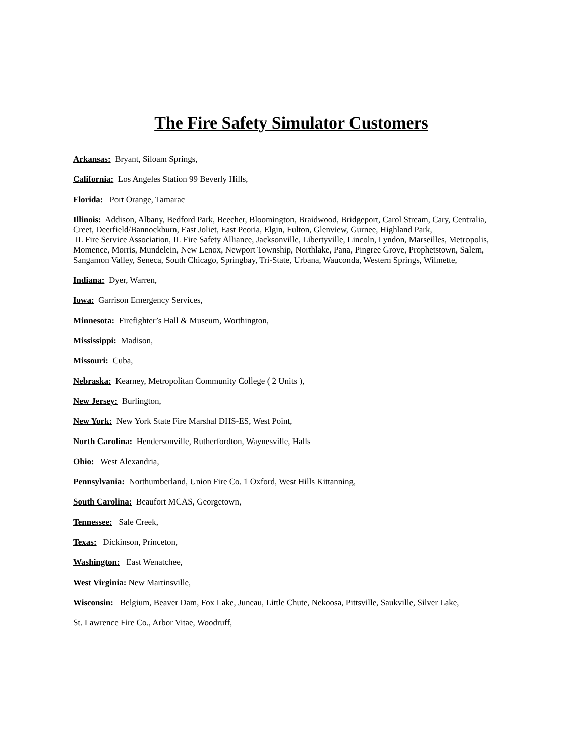The Fire Safety Simulator Customers
Arkansas: Bryant, Siloam Springs,
California: Los Angeles Station 99 Beverly Hills,
Florida: Port Orange, Tamarac
Illinois: Addison, Albany, Bedford Park, Beecher, Bloomington, Braidwood, Bridgeport, Carol Stream, Cary, Centralia,
Creet, Deerfield/Bannockburn, East Joliet, East Peoria, Elgin, Fulton, Glenview, Gurnee, Highland Park,
IL Fire Service Association, IL Fire Safety Alliance, Jacksonville, Libertyville, Lincoln, Lyndon, Marseilles, Metropolis,
Momence, Morris, Mundelein, New Lenox, Newport Township, Northlake, Pana, Pingree Grove, Prophetstown, Salem,
Sangamon Valley, Seneca, South Chicago, Springbay, Tri-State, Urbana, Wauconda, Western Springs, Wilmette,
Indiana: Dyer, Warren,
Iowa: Garrison Emergency Services,
Minnesota: Firefighter’s Hall & Museum, Worthington,
Mississippi: Madison,
Missouri: Cuba,
Nebraska: Kearney, Metropolitan Community College ( 2 Units ),
New Jersey: Burlington,
New York: New York State Fire Marshal DHS-ES, West Point,
North Carolina: Hendersonville, Rutherfordton, Waynesville, Halls
Ohio: West Alexandria,
Pennsylvania: Northumberland, Union Fire Co. 1 Oxford, West Hills Kittanning,
South Carolina: Beaufort MCAS, Georgetown,
Tennessee: Sale Creek,
Texas: Dickinson, Princeton,
Washington: East Wenatchee,
West Virginia: New Martinsville,
Wisconsin: Belgium, Beaver Dam, Fox Lake, Juneau, Little Chute, Nekoosa, Pittsville, Saukville, Silver Lake,
St. Lawrence Fire Co., Arbor Vitae, Woodruff,